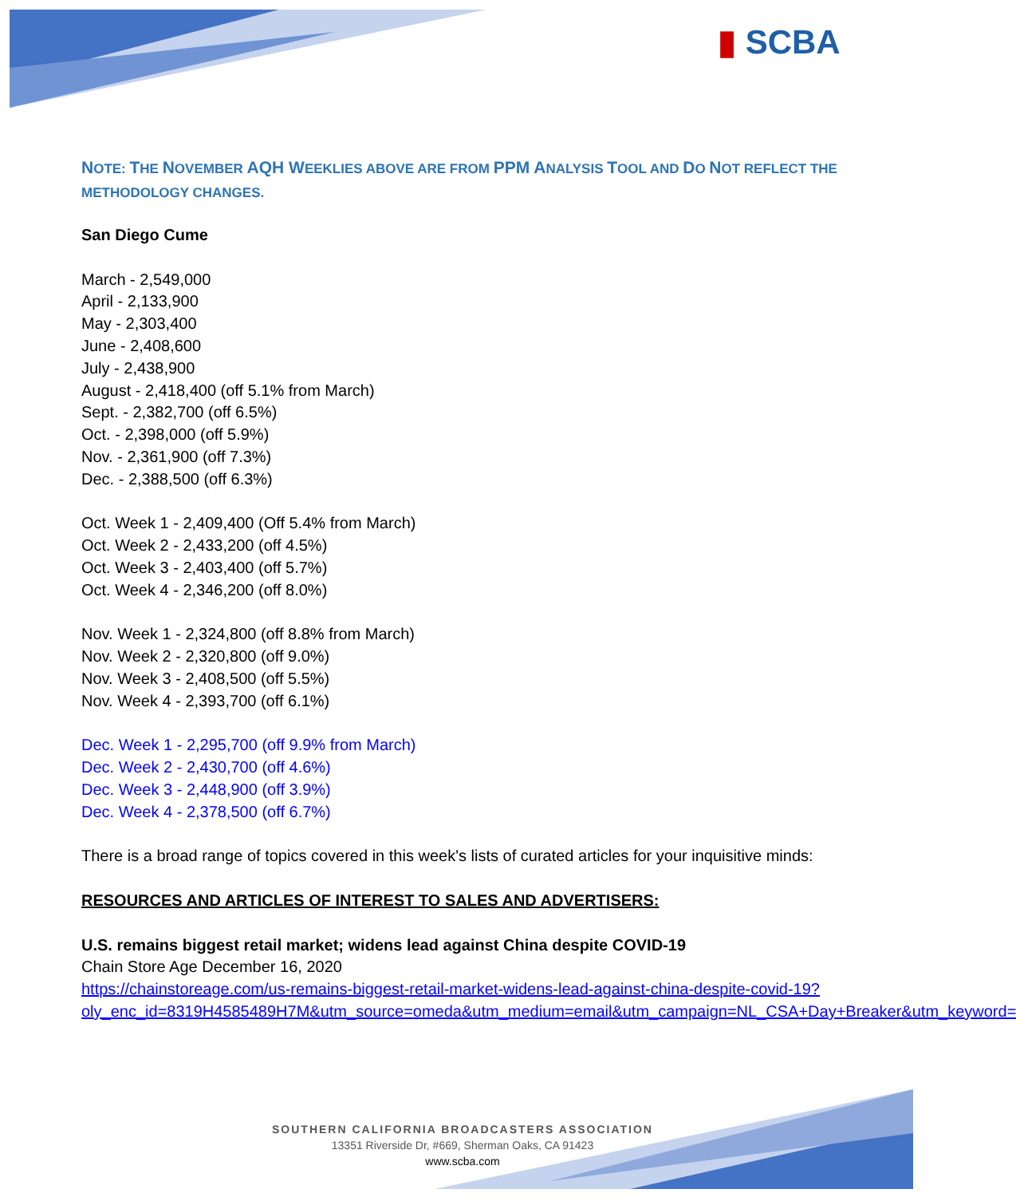▮ SCBA
NOTE: THE NOVEMBER AQH WEEKLIES ABOVE ARE FROM PPM ANALYSIS TOOL AND DO NOT REFLECT THE METHODOLOGY CHANGES.
San Diego Cume
March - 2,549,000
April - 2,133,900
May - 2,303,400
June - 2,408,600
July - 2,438,900
August - 2,418,400 (off 5.1% from March)
Sept. - 2,382,700 (off 6.5%)
Oct. - 2,398,000 (off 5.9%)
Nov. - 2,361,900 (off 7.3%)
Dec. - 2,388,500 (off 6.3%)
Oct. Week 1 - 2,409,400 (Off 5.4% from March)
Oct. Week 2 - 2,433,200 (off 4.5%)
Oct. Week 3 - 2,403,400 (off 5.7%)
Oct. Week 4 - 2,346,200 (off 8.0%)
Nov. Week 1 - 2,324,800 (off 8.8% from March)
Nov. Week 2 - 2,320,800 (off 9.0%)
Nov. Week 3 - 2,408,500 (off 5.5%)
Nov. Week 4 - 2,393,700 (off 6.1%)
Dec. Week 1 - 2,295,700 (off 9.9% from March)
Dec. Week 2 - 2,430,700 (off 4.6%)
Dec. Week 3 - 2,448,900 (off 3.9%)
Dec. Week 4 - 2,378,500 (off 6.7%)
There is a broad range of topics covered in this week's lists of curated articles for your inquisitive minds:
RESOURCES AND ARTICLES OF INTEREST TO SALES AND ADVERTISERS:
U.S. remains biggest retail market; widens lead against China despite COVID-19
Chain Store Age December 16, 2020
https://chainstoreage.com/us-remains-biggest-retail-market-widens-lead-against-china-despite-covid-19?oly_enc_id=8319H4585489H7M&utm_source=omeda&utm_medium=email&utm_campaign=NL_CSA+Day+Breaker&utm_keyword=
SOUTHERN CALIFORNIA BROADCASTERS ASSOCIATION
13351 Riverside Dr, #669, Sherman Oaks, CA 91423
www.scba.com